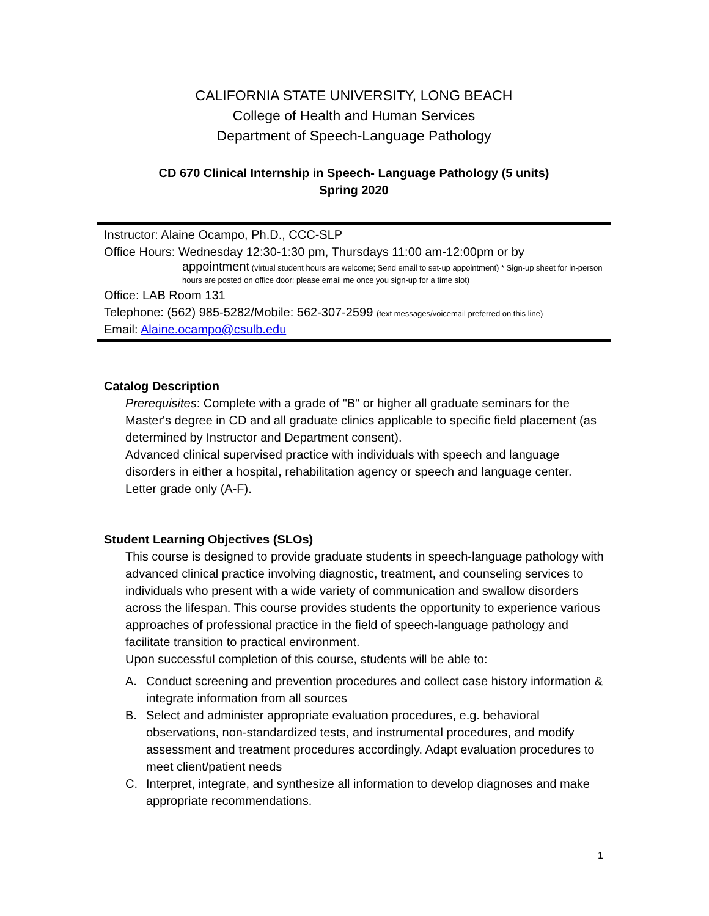CALIFORNIA STATE UNIVERSITY, LONG BEACH
College of Health and Human Services
Department of Speech-Language Pathology
CD 670 Clinical Internship in Speech- Language Pathology (5 units)
Spring 2020
Instructor: Alaine Ocampo, Ph.D., CCC-SLP
Office Hours: Wednesday 12:30-1:30 pm, Thursdays 11:00 am-12:00pm or by
appointment (virtual student hours are welcome; Send email to set-up appointment) * Sign-up sheet for in-person hours are posted on office door; please email me once you sign-up for a time slot)
Office: LAB Room 131
Telephone: (562) 985-5282/Mobile: 562-307-2599 (text messages/voicemail preferred on this line)
Email: Alaine.ocampo@csulb.edu
Catalog Description
Prerequisites: Complete with a grade of "B" or higher all graduate seminars for the Master's degree in CD and all graduate clinics applicable to specific field placement (as determined by Instructor and Department consent).
Advanced clinical supervised practice with individuals with speech and language disorders in either a hospital, rehabilitation agency or speech and language center. Letter grade only (A-F).
Student Learning Objectives (SLOs)
This course is designed to provide graduate students in speech-language pathology with advanced clinical practice involving diagnostic, treatment, and counseling services to individuals who present with a wide variety of communication and swallow disorders across the lifespan. This course provides students the opportunity to experience various approaches of professional practice in the field of speech-language pathology and facilitate transition to practical environment.
Upon successful completion of this course, students will be able to:
A. Conduct screening and prevention procedures and collect case history information & integrate information from all sources
B. Select and administer appropriate evaluation procedures, e.g. behavioral observations, non-standardized tests, and instrumental procedures, and modify assessment and treatment procedures accordingly. Adapt evaluation procedures to meet client/patient needs
C. Interpret, integrate, and synthesize all information to develop diagnoses and make appropriate recommendations.
1